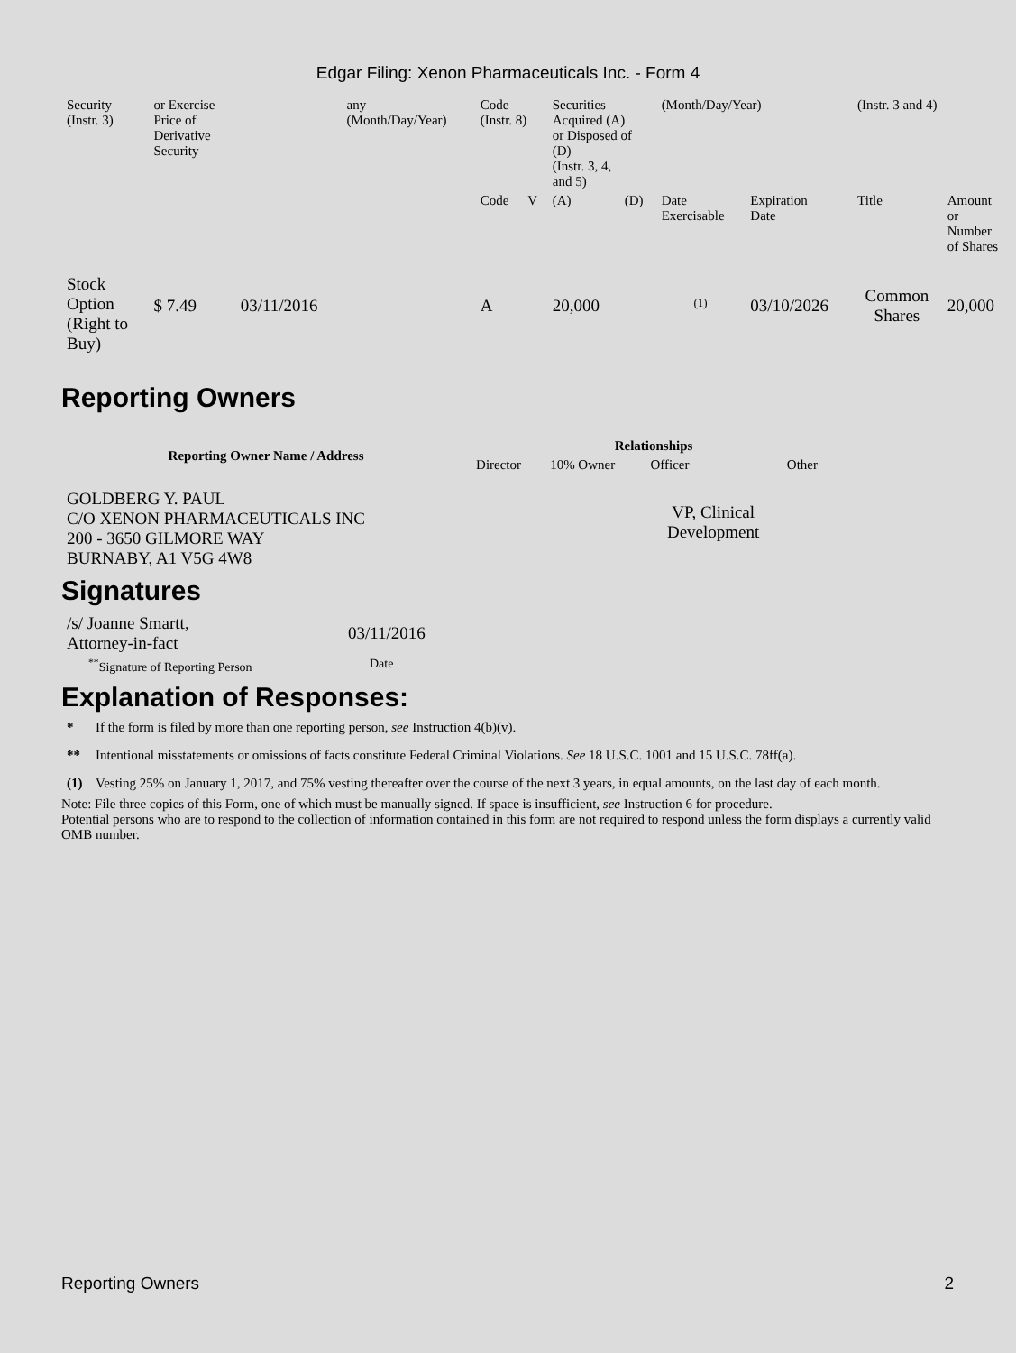Edgar Filing: Xenon Pharmaceuticals Inc. - Form 4
| Security (Instr. 3) | or Exercise Price of Derivative Security | | any (Month/Day/Year) | Code (Instr. 8) | | Securities Acquired (A) or Disposed of (D) (Instr. 3, 4, and 5) | | (Month/Day/Year) | | (Instr. 3 and 4) | |
| | | | | Code | V | (A) | (D) | Date Exercisable | Expiration Date | Title | Amount or Number of Shares |
| Stock Option (Right to Buy) | $ 7.49 | 03/11/2016 | | A | | 20,000 | | <sup>(1)</sup> | 03/10/2026 | Common Shares | 20,000 |
Reporting Owners
| Reporting Owner Name / Address | Relationships | | | |
| --- | --- | --- | --- | --- |
| | Director | 10% Owner | Officer | Other |
| GOLDBERG Y. PAUL C/O XENON PHARMACEUTICALS INC 200 - 3650 GILMORE WAY BURNABY, A1 V5G 4W8 | | | VP, Clinical Development | |
Signatures
| /s/ Joanne Smartt, Attorney-in-fact | 03/11/2016 |
| <sup>**</sup> Signature of Reporting Person | Date |
Explanation of Responses:
| * | If the form is filed by more than one reporting person, see Instruction 4(b)(v). |
| ** | Intentional misstatements or omissions of facts constitute Federal Criminal Violations. See 18 U.S.C. 1001 and 15 U.S.C. 78ff(a). |
| (1) | Vesting 25% on January 1, 2017, and 75% vesting thereafter over the course of the next 3 years, in equal amounts, on the last day of each month. |
Note: File three copies of this Form, one of which must be manually signed. If space is insufficient, see Instruction 6 for procedure.
Potential persons who are to respond to the collection of information contained in this form are not required to respond unless the form displays a currently valid OMB number.
Reporting Owners 2